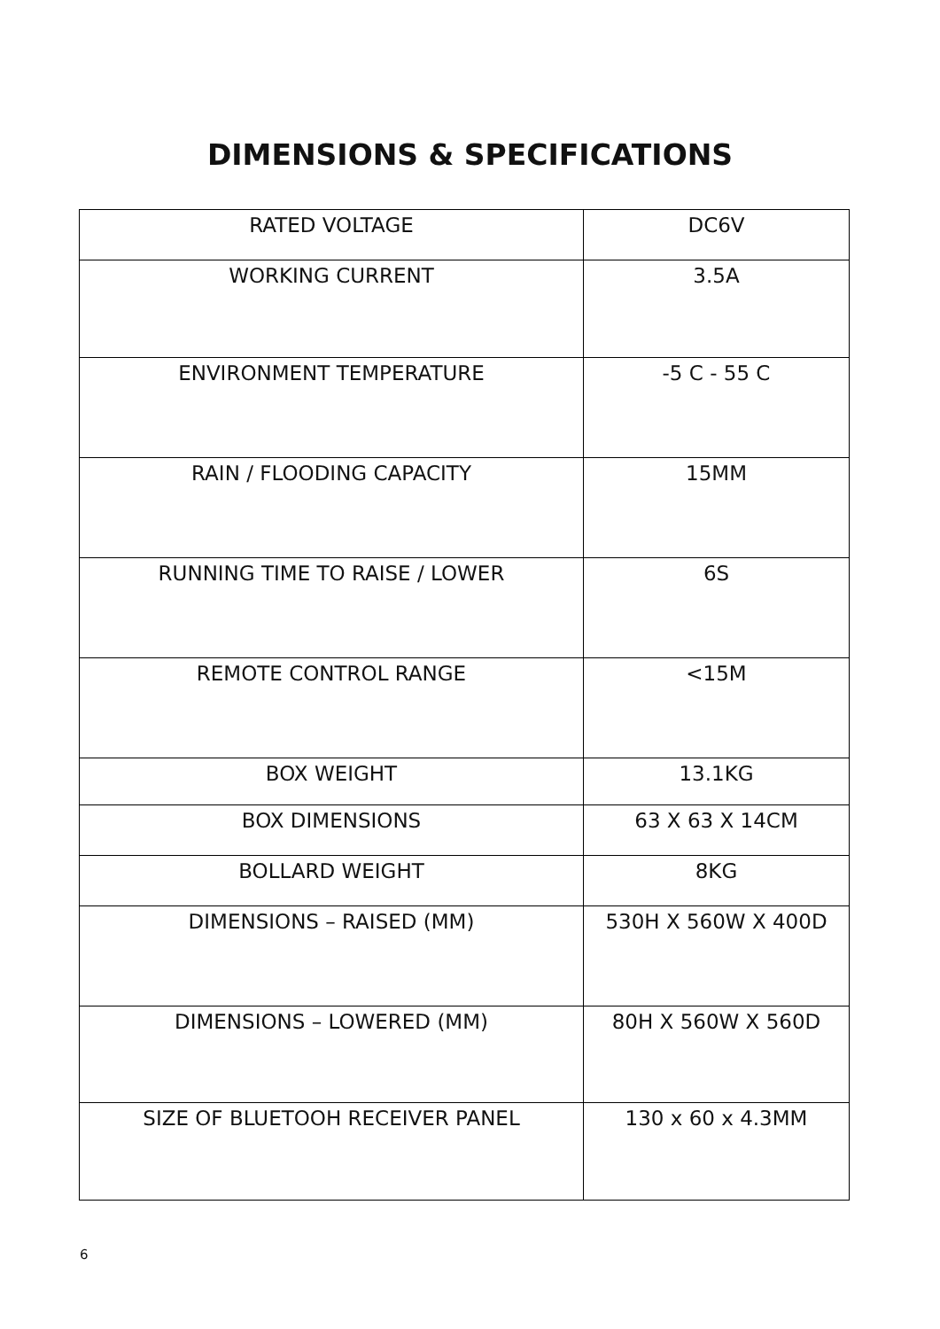DIMENSIONS & SPECIFICATIONS
| RATED VOLTAGE | DC6V |
| WORKING CURRENT | 3.5A |
| ENVIRONMENT TEMPERATURE | -5 C - 55 C |
| RAIN / FLOODING CAPACITY | 15MM |
| RUNNING TIME TO RAISE / LOWER | 6S |
| REMOTE CONTROL RANGE | <15M |
| BOX WEIGHT | 13.1KG |
| BOX DIMENSIONS | 63 X 63 X 14CM |
| BOLLARD WEIGHT | 8KG |
| DIMENSIONS – RAISED (MM) | 530H X 560W X 400D |
| DIMENSIONS – LOWERED (MM) | 80H X 560W X 560D |
| SIZE OF BLUETOOH RECEIVER PANEL | 130 x 60 x 4.3MM |
6